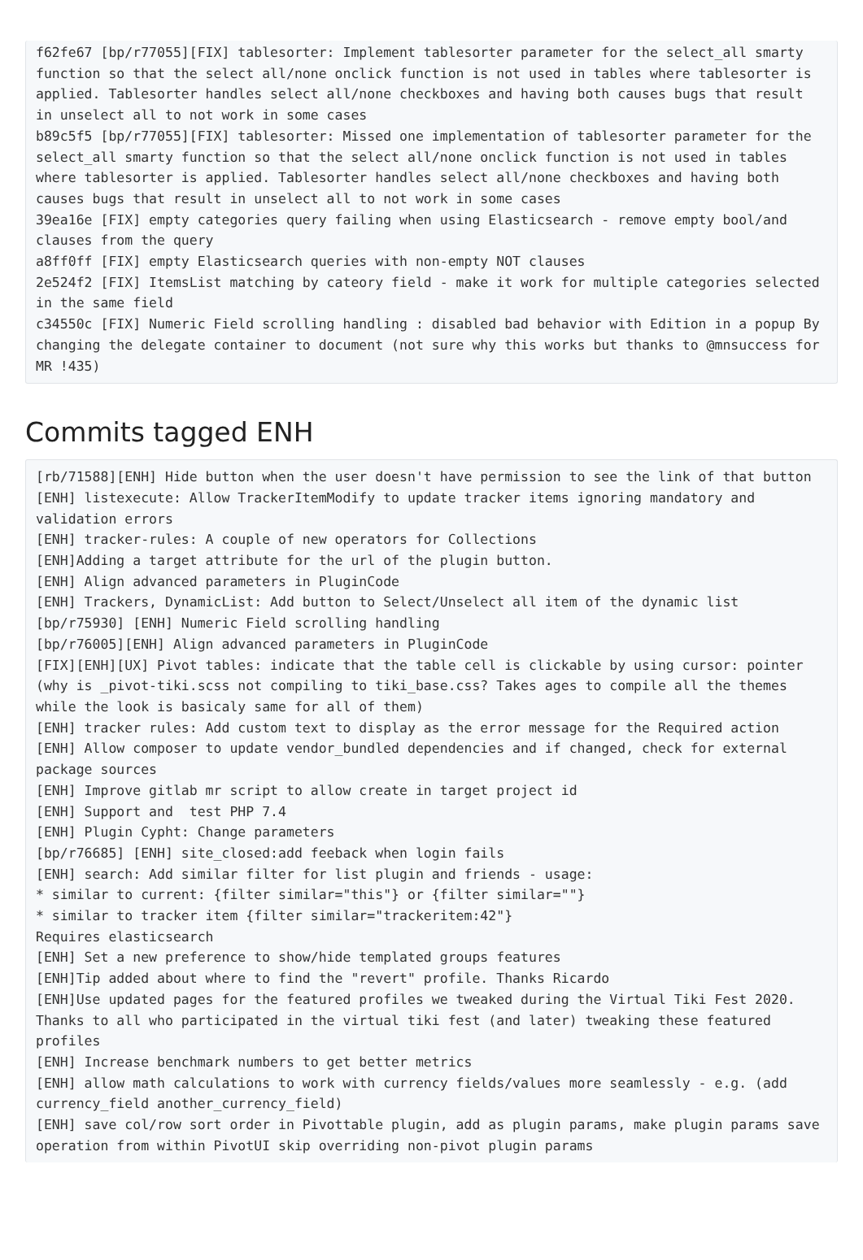f62fe67 [bp/r77055][FIX] tablesorter: Implement tablesorter parameter for the select_all smarty function so that the select all/none onclick function is not used in tables where tablesorter is applied. Tablesorter handles select all/none checkboxes and having both causes bugs that result in unselect all to not work in some cases
b89c5f5 [bp/r77055][FIX] tablesorter: Missed one implementation of tablesorter parameter for the select_all smarty function so that the select all/none onclick function is not used in tables where tablesorter is applied. Tablesorter handles select all/none checkboxes and having both causes bugs that result in unselect all to not work in some cases
39ea16e [FIX] empty categories query failing when using Elasticsearch - remove empty bool/and clauses from the query
a8ff0ff [FIX] empty Elasticsearch queries with non-empty NOT clauses
2e524f2 [FIX] ItemsList matching by cateory field - make it work for multiple categories selected in the same field
c34550c [FIX] Numeric Field scrolling handling : disabled bad behavior with Edition in a popup By changing the delegate container to document (not sure why this works but thanks to @mnsuccess for MR !435)
Commits tagged ENH
[rb/71588][ENH] Hide button when the user doesn't have permission to see the link of that button
[ENH] listexecute: Allow TrackerItemModify to update tracker items ignoring mandatory and validation errors
[ENH] tracker-rules: A couple of new operators for Collections
[ENH]Adding a target attribute for the url of the plugin button.
[ENH] Align advanced parameters in PluginCode
[ENH] Trackers, DynamicList: Add button to Select/Unselect all item of the dynamic list
[bp/r75930] [ENH] Numeric Field scrolling handling
[bp/r76005][ENH] Align advanced parameters in PluginCode
[FIX][ENH][UX] Pivot tables: indicate that the table cell is clickable by using cursor: pointer (why is _pivot-tiki.scss not compiling to tiki_base.css? Takes ages to compile all the themes while the look is basicaly same for all of them)
[ENH] tracker rules: Add custom text to display as the error message for the Required action
[ENH] Allow composer to update vendor_bundled dependencies and if changed, check for external package sources
[ENH] Improve gitlab mr script to allow create in target project id
[ENH] Support and  test PHP 7.4
[ENH] Plugin Cypht: Change parameters
[bp/r76685] [ENH] site_closed:add feeback when login fails
[ENH] search: Add similar filter for list plugin and friends - usage:
* similar to current: {filter similar="this"} or {filter similar=""}
* similar to tracker item {filter similar="trackeritem:42"}
Requires elasticsearch
[ENH] Set a new preference to show/hide templated groups features
[ENH]Tip added about where to find the "revert" profile. Thanks Ricardo
[ENH]Use updated pages for the featured profiles we tweaked during the Virtual Tiki Fest 2020. Thanks to all who participated in the virtual tiki fest (and later) tweaking these featured profiles
[ENH] Increase benchmark numbers to get better metrics
[ENH] allow math calculations to work with currency fields/values more seamlessly - e.g. (add currency_field another_currency_field)
[ENH] save col/row sort order in Pivottable plugin, add as plugin params, make plugin params save operation from within PivotUI skip overriding non-pivot plugin params